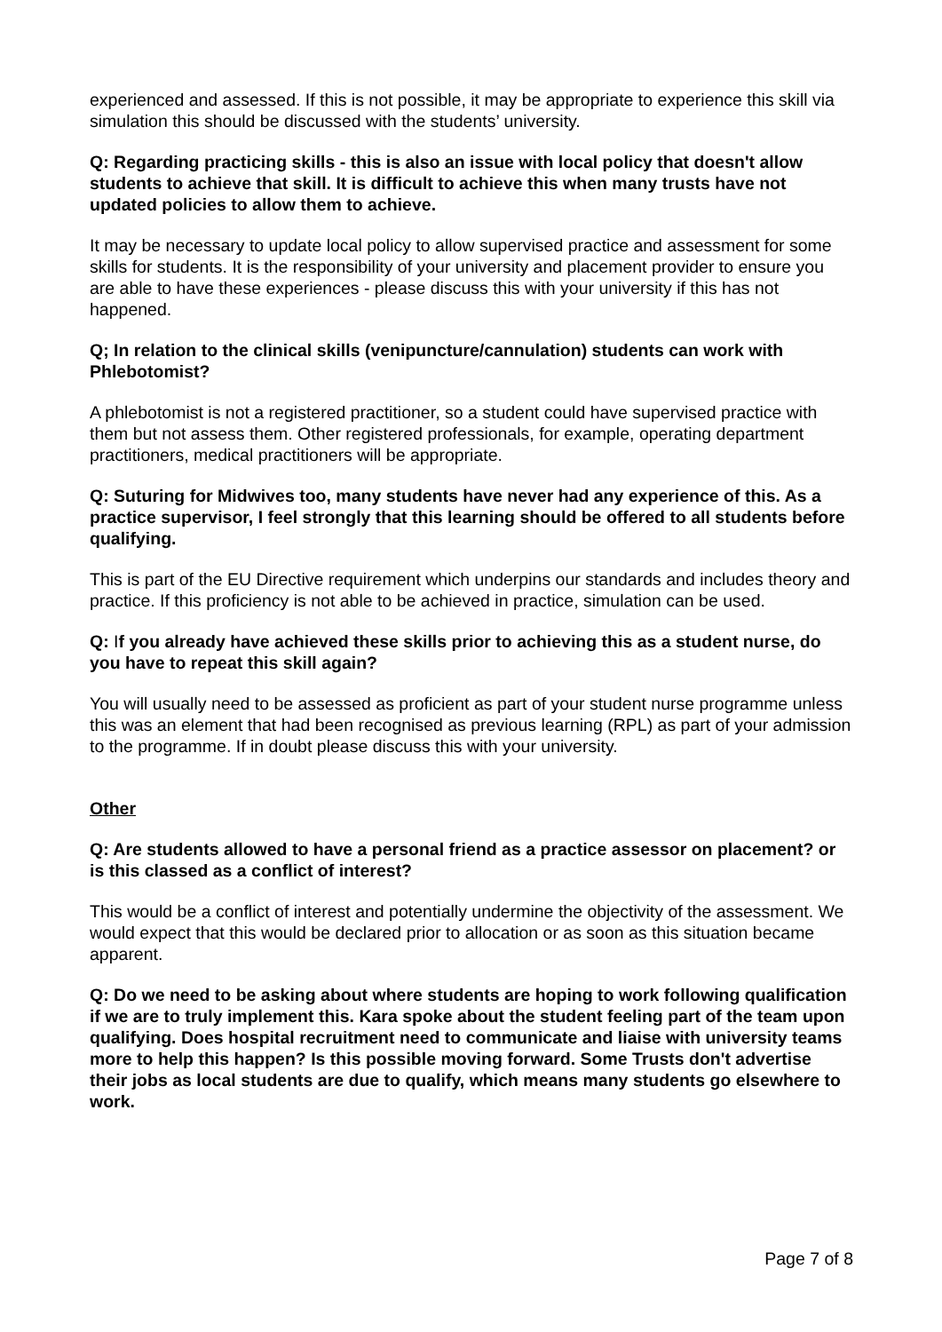experienced and assessed. If this is not possible, it may be appropriate to experience this skill via simulation this should be discussed with the students’ university.
Q: Regarding practicing skills - this is also an issue with local policy that doesn't allow students to achieve that skill. It is difficult to achieve this when many trusts have not updated policies to allow them to achieve.
It may be necessary to update local policy to allow supervised practice and assessment for some skills for students. It is the responsibility of your university and placement provider to ensure you are able to have these experiences - please discuss this with your university if this has not happened.
Q; In relation to the clinical skills (venipuncture/cannulation) students can work with Phlebotomist?
A phlebotomist is not a registered practitioner, so a student could have supervised practice with them but not assess them. Other registered professionals, for example, operating department practitioners, medical practitioners will be appropriate.
Q: Suturing for Midwives too, many students have never had any experience of this. As a practice supervisor, I feel strongly that this learning should be offered to all students before qualifying.
This is part of the EU Directive requirement which underpins our standards and includes theory and practice. If this proficiency is not able to be achieved in practice, simulation can be used.
Q: If you already have achieved these skills prior to achieving this as a student nurse, do you have to repeat this skill again?
You will usually need to be assessed as proficient as part of your student nurse programme unless this was an element that had been recognised as previous learning (RPL) as part of your admission to the programme. If in doubt please discuss this with your university.
Other
Q: Are students allowed to have a personal friend as a practice assessor on placement? or is this classed as a conflict of interest?
This would be a conflict of interest and potentially undermine the objectivity of the assessment. We would expect that this would be declared prior to allocation or as soon as this situation became apparent.
Q: Do we need to be asking about where students are hoping to work following qualification if we are to truly implement this. Kara spoke about the student feeling part of the team upon qualifying. Does hospital recruitment need to communicate and liaise with university teams more to help this happen? Is this possible moving forward. Some Trusts don't advertise their jobs as local students are due to qualify, which means many students go elsewhere to work.
Page 7 of 8